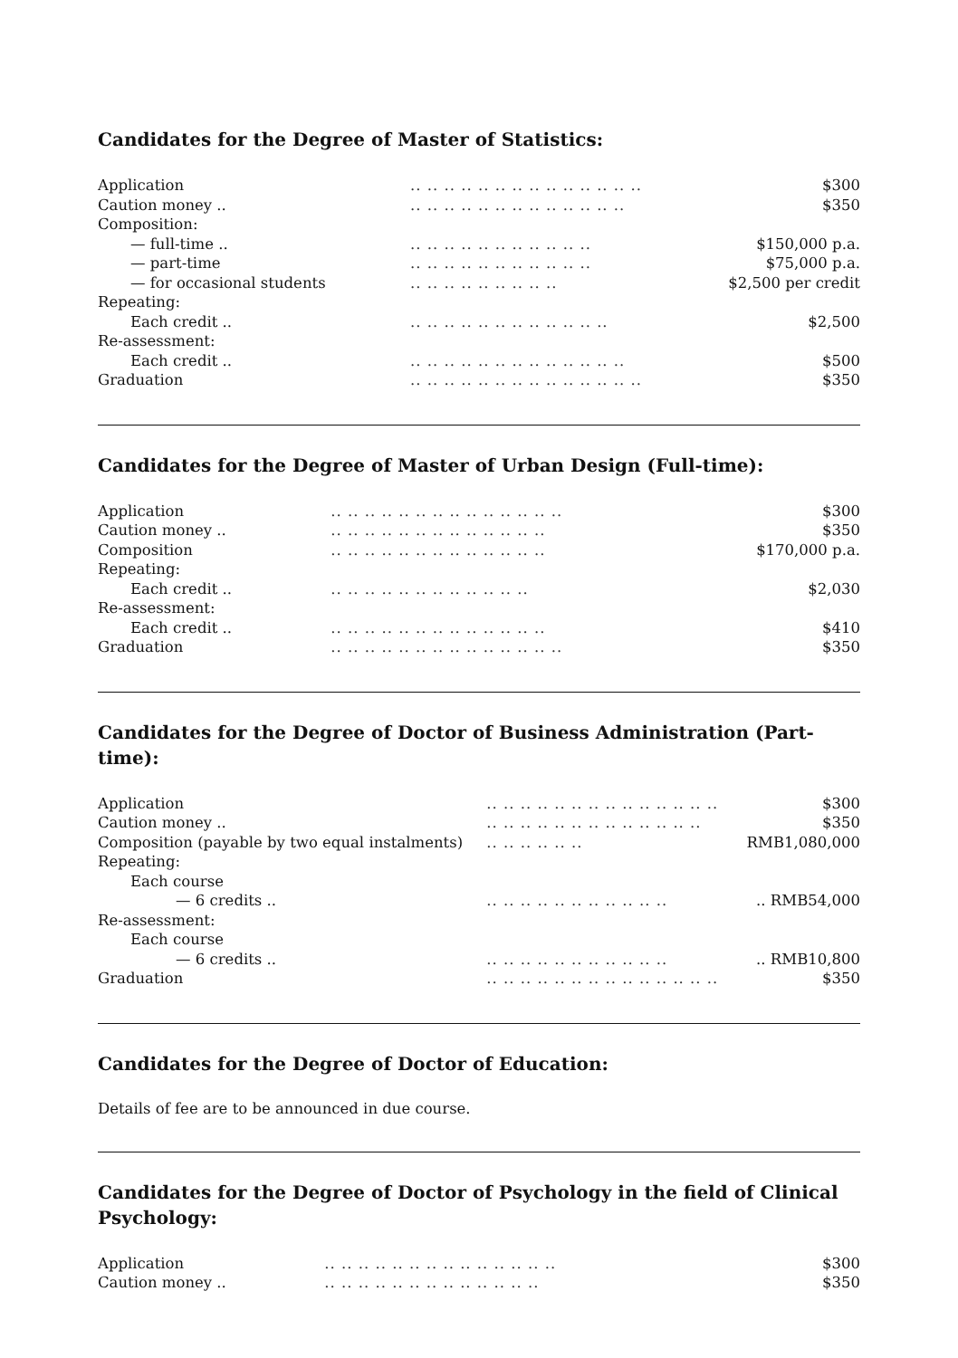Candidates for the Degree of Master of Statistics:
| Application | .. .. .. .. .. .. .. .. .. .. .. .. .. .. | $300 |
| Caution money .. | .. .. .. .. .. .. .. .. .. .. .. .. .. | $350 |
| Composition: | | |
| — full-time .. | .. .. .. .. .. .. .. .. .. .. .. | $150,000 p.a. |
| — part-time | .. .. .. .. .. .. .. .. .. .. .. | $75,000 p.a. |
| — for occasional students | .. .. .. .. .. .. .. .. .. | $2,500 per credit |
| Repeating: | | |
| Each credit .. | .. .. .. .. .. .. .. .. .. .. .. .. | $2,500 |
| Re-assessment: | | |
| Each credit .. | .. .. .. .. .. .. .. .. .. .. .. .. .. | $500 |
| Graduation | .. .. .. .. .. .. .. .. .. .. .. .. .. .. | $350 |
Candidates for the Degree of Master of Urban Design (Full-time):
| Application | .. .. .. .. .. .. .. .. .. .. .. .. .. .. | $300 |
| Caution money .. | .. .. .. .. .. .. .. .. .. .. .. .. .. | $350 |
| Composition | .. .. .. .. .. .. .. .. .. .. .. .. .. | $170,000 p.a. |
| Repeating: | | |
| Each credit .. | .. .. .. .. .. .. .. .. .. .. .. .. | $2,030 |
| Re-assessment: | | |
| Each credit .. | .. .. .. .. .. .. .. .. .. .. .. .. .. | $410 |
| Graduation | .. .. .. .. .. .. .. .. .. .. .. .. .. .. | $350 |
Candidates for the Degree of Doctor of Business Administration (Part-time):
| Application | .. .. .. .. .. .. .. .. .. .. .. .. .. .. | $300 |
| Caution money .. | .. .. .. .. .. .. .. .. .. .. .. .. .. | $350 |
| Composition (payable by two equal instalments) | .. .. .. .. .. .. | RMB1,080,000 |
| Repeating: | | |
| Each course | | |
| — 6 credits .. | .. .. .. .. .. .. .. .. .. .. .. | .. RMB54,000 |
| Re-assessment: | | |
| Each course | | |
| — 6 credits .. | .. .. .. .. .. .. .. .. .. .. .. | .. RMB10,800 |
| Graduation | .. .. .. .. .. .. .. .. .. .. .. .. .. .. | $350 |
Candidates for the Degree of Doctor of Education:
Details of fee are to be announced in due course.
Candidates for the Degree of Doctor of Psychology in the field of Clinical Psychology:
| Application | .. .. .. .. .. .. .. .. .. .. .. .. .. .. | $300 |
| Caution money .. | .. .. .. .. .. .. .. .. .. .. .. .. .. | $350 |